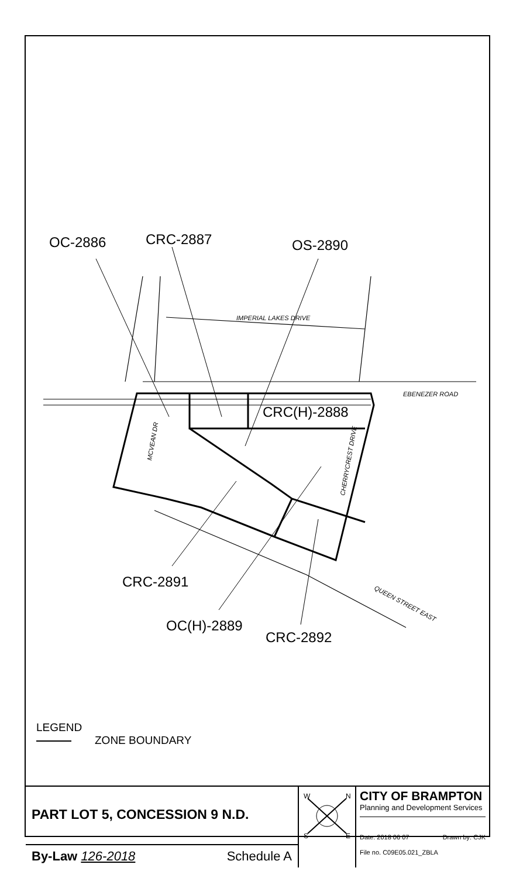OC-2886
CRC-2887
OS-2890
CRC(H)-2888
CRC-2891
OC(H)-2889
CRC-2892
IMPERIAL LAKES DRIVE
EBENEZER ROAD
MCVEAN DR
CHERRYCREST DRIVE
QUEEN STREET EAST
LEGEND
ZONE BOUNDARY
PART LOT 5, CONCESSION 9 N.D.
By-Law 126-2018 Schedule A
W
N
S
E
CITY OF BRAMPTON
Planning and Development Services
Date: 2018 06 07 Drawn by: CJK
File no. C09E05.021_ZBLA